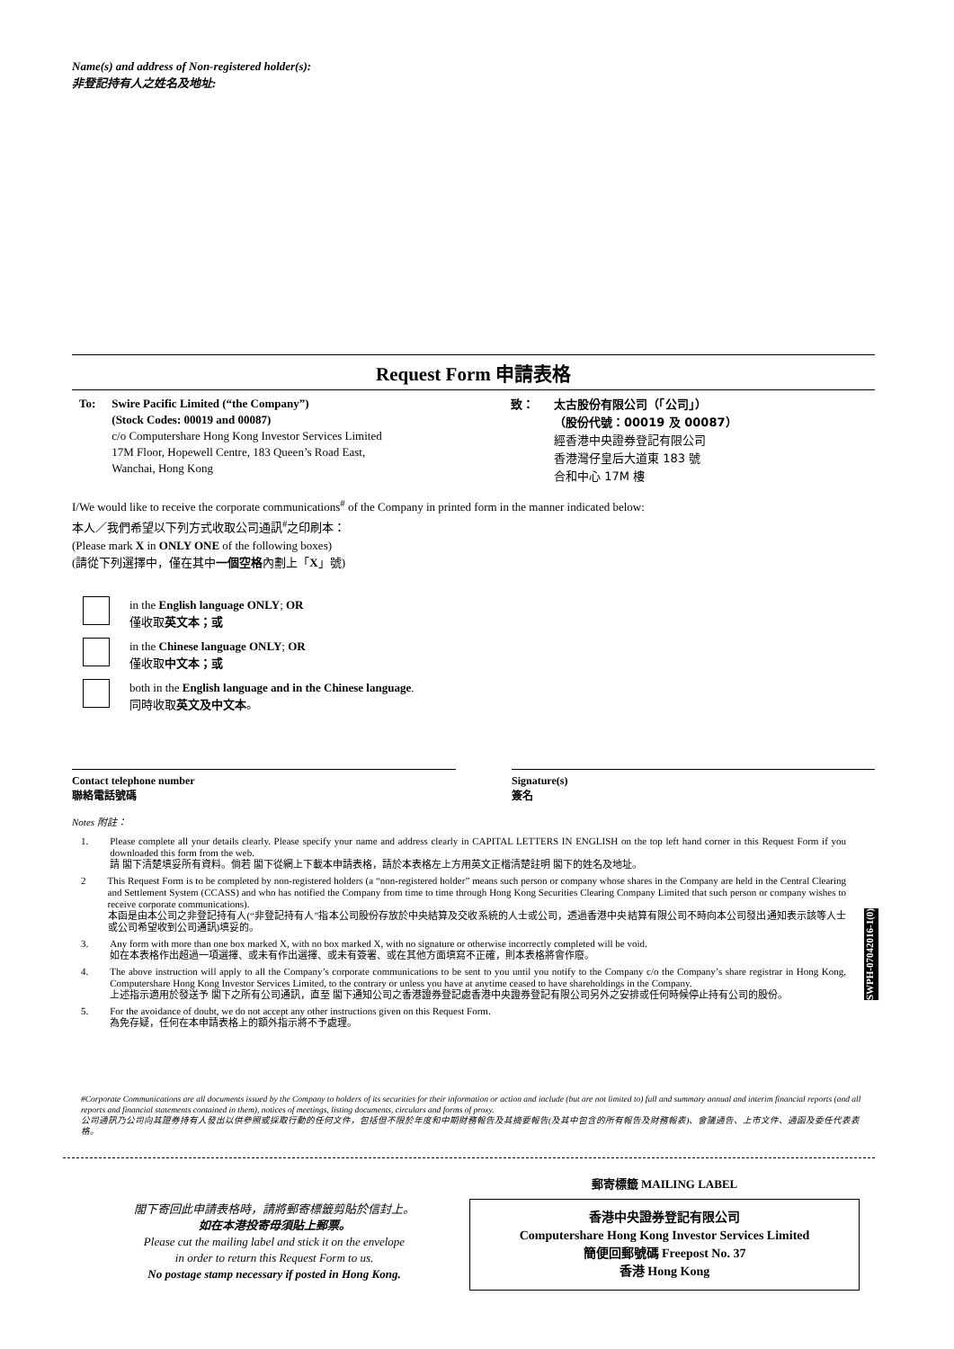Name(s) and address of Non-registered holder(s):
非登記持有人之姓名及地址:
Request Form 申請表格
To: Swire Pacific Limited (“the Company”)
(Stock Codes: 00019 and 00087)
c/o Computershare Hong Kong Investor Services Limited
17M Floor, Hopewell Centre, 183 Queen’s Road East,
Wanchai, Hong Kong
致： 太古股份有限公司（「公司」）
（股份代號：00019 及 00087）
經香港中央證券登記有限公司
香港灣仔皇后大道東 183 號
合和中心 17M 樓
I/We would like to receive the corporate communications<sup>#</sup> of the Company in printed form in the manner indicated below:
本人／我們希望以下列方式收取公司通訊<sup>#</sup>之印刷本：
(Please mark X in ONLY ONE of the following boxes)
(請從下列選擇中，僅在其中一個空格內劃上「X」號)
in the English language ONLY; OR
僅收取英文本；或
in the Chinese language ONLY; OR
僅收取中文本；或
both in the English language and in the Chinese language.
同時收取英文及中文本。
Contact telephone number
聯絡電話號碼
Signature(s)
簽名
Notes 附註：
1. Please complete all your details clearly. Please specify your name and address clearly in CAPITAL LETTERS IN ENGLISH on the top left hand corner in this Request Form if you downloaded this form from the web.
請 閣下清楚填妥所有資料。倘若 閣下從網上下載本申請表格，請於本表格左上方用英文正楷清楚註明 閣下的姓名及地址。
2 This Request Form is to be completed by non-registered holders (a “non-registered holder” means such person or company whose shares in the Company are held in the Central Clearing and Settlement System (CCASS) and who has notified the Company from time to time through Hong Kong Securities Clearing Company Limited that such person or company wishes to receive corporate communications).
本函是由本公司之非登記持有人(“非登記持有人”指本公司股份存放於中央結算及交收系統的人士或公司，透過香港中央結算有限公司不時向本公司發出通知表示該等人士或公司希望收到公司通訊)填妥的。
3. Any form with more than one box marked X, with no box marked X, with no signature or otherwise incorrectly completed will be void.
如在本表格作出超過一項選擇、或未有作出選擇、或未有簽署、或在其他方面填寫不正確，則本表格將會作廢。
4. The above instruction will apply to all the Company’s corporate communications to be sent to you until you notify to the Company c/o the Company’s share registrar in Hong Kong, Computershare Hong Kong Investor Services Limited, to the contrary or unless you have at anytime ceased to have shareholdings in the Company.
上述指示適用於發送予 閣下之所有公司通訊，直至 閣下通知公司之香港證券登記處香港中央證券登記有限公司另外之安排或任何時候停止持有公司的股份。
5. For the avoidance of doubt, we do not accept any other instructions given on this Request Form.
為免存疑，任何在本申請表格上的額外指示將不予處理。
SWPH-07042016-1(0)
#Corporate Communications are all documents issued by the Company to holders of its securities for their information or action and include (but are not limited to) full and summary annual and interim financial reports (and all reports and financial statements contained in them), notices of meetings, listing documents, circulars and forms of proxy.
公司通訊乃公司向其證券持有人發出以供參照或採取行動的任何文件，包括但不限於年度和中期財務報告及其摘要報告(及其中包含的所有報告及財務報表)、會議通告、上市文件、通函及委任代表表格。
閣下寄回此申請表格時，請將郵寄標籤剪貼於信封上。
如在本港投寄毋須貼上郵票。
Please cut the mailing label and stick it on the envelope
in order to return this Request Form to us.
No postage stamp necessary if posted in Hong Kong.
郵寄標籤 MAILING LABEL
香港中央證券登記有限公司
Computershare Hong Kong Investor Services Limited
簡便回郵號碼 Freepost No. 37
香港 Hong Kong